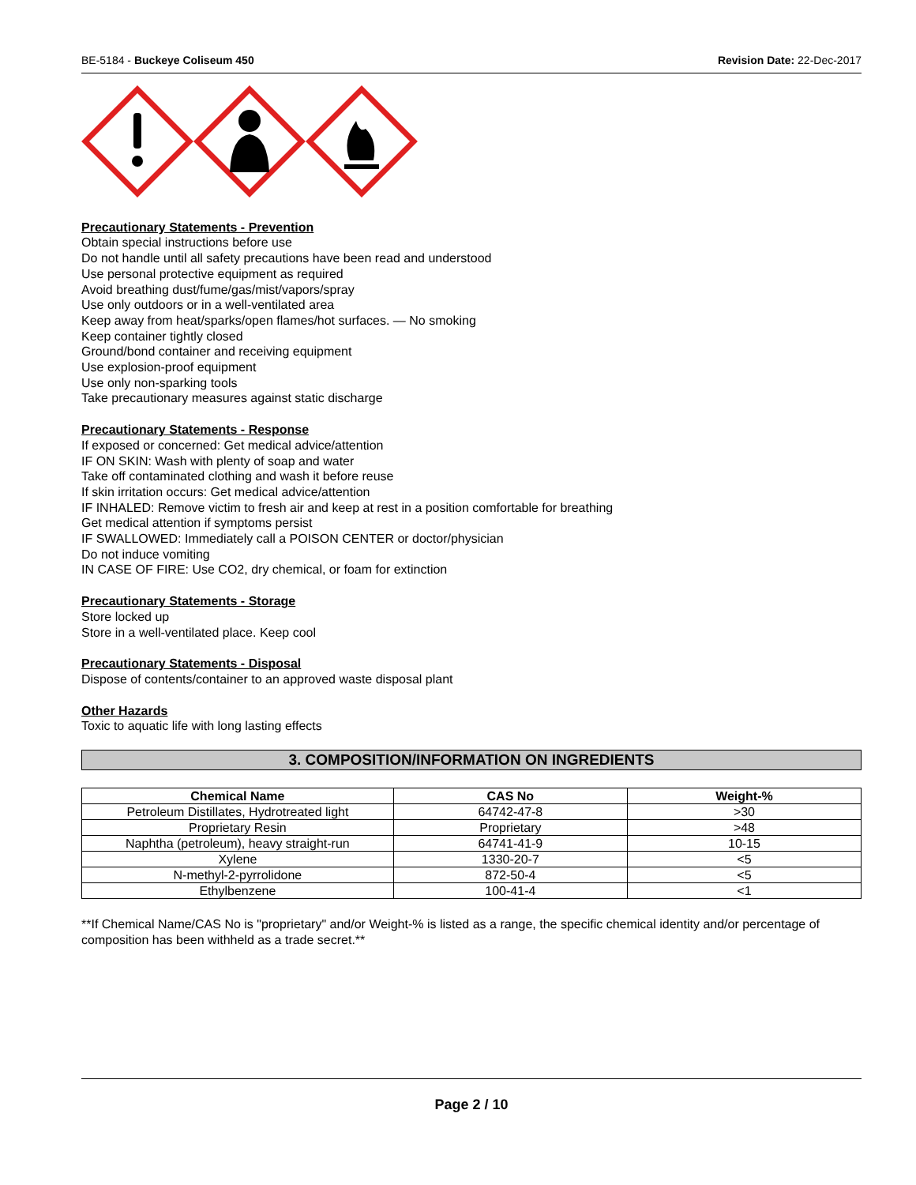BE-5184 - Buckeye Coliseum 450 Revision Date: 22-Dec-2017
Precautionary Statements - Prevention
Obtain special instructions before use
Do not handle until all safety precautions have been read and understood
Use personal protective equipment as required
Avoid breathing dust/fume/gas/mist/vapors/spray
Use only outdoors or in a well-ventilated area
Keep away from heat/sparks/open flames/hot surfaces. — No smoking
Keep container tightly closed
Ground/bond container and receiving equipment
Use explosion-proof equipment
Use only non-sparking tools
Take precautionary measures against static discharge
Precautionary Statements - Response
If exposed or concerned: Get medical advice/attention
IF ON SKIN: Wash with plenty of soap and water
Take off contaminated clothing and wash it before reuse
If skin irritation occurs: Get medical advice/attention
IF INHALED: Remove victim to fresh air and keep at rest in a position comfortable for breathing
Get medical attention if symptoms persist
IF SWALLOWED: Immediately call a POISON CENTER or doctor/physician
Do not induce vomiting
IN CASE OF FIRE: Use CO2, dry chemical, or foam for extinction
Precautionary Statements - Storage
Store locked up
Store in a well-ventilated place. Keep cool
Precautionary Statements - Disposal
Dispose of contents/container to an approved waste disposal plant
Other Hazards
Toxic to aquatic life with long lasting effects
3. COMPOSITION/INFORMATION ON INGREDIENTS
| Chemical Name | CAS No | Weight-% |
| --- | --- | --- |
| Petroleum Distillates, Hydrotreated light | 64742-47-8 | >30 |
| Proprietary Resin | Proprietary | >48 |
| Naphtha (petroleum), heavy straight-run | 64741-41-9 | 10-15 |
| Xylene | 1330-20-7 | <5 |
| N-methyl-2-pyrrolidone | 872-50-4 | <5 |
| Ethylbenzene | 100-41-4 | <1 |
**If Chemical Name/CAS No is "proprietary" and/or Weight-% is listed as a range, the specific chemical identity and/or percentage of composition has been withheld as a trade secret.**
Page 2 / 10